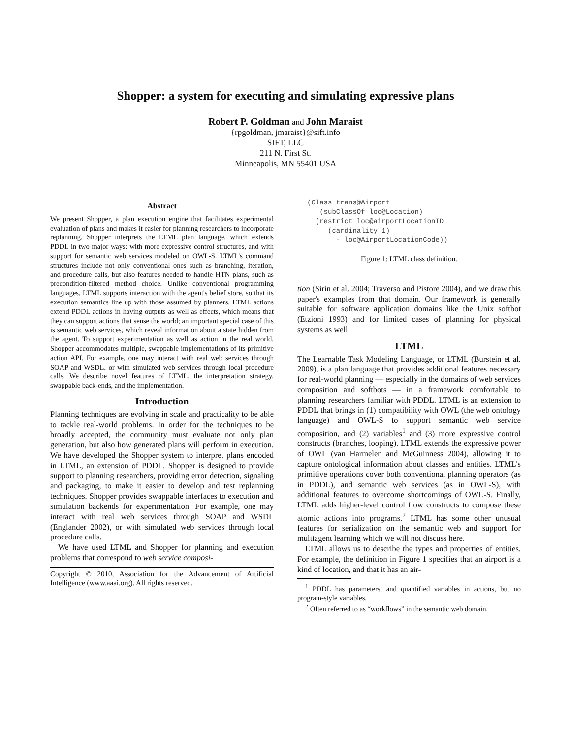Shopper: a system for executing and simulating expressive plans
Robert P. Goldman and John Maraist
{rpgoldman, jmaraist}@sift.info
SIFT, LLC
211 N. First St.
Minneapolis, MN 55401 USA
Abstract
We present Shopper, a plan execution engine that facilitates experimental evaluation of plans and makes it easier for planning researchers to incorporate replanning. Shopper interprets the LTML plan language, which extends PDDL in two major ways: with more expressive control structures, and with support for semantic web services modeled on OWL-S. LTML's command structures include not only conventional ones such as branching, iteration, and procedure calls, but also features needed to handle HTN plans, such as precondition-filtered method choice. Unlike conventional programming languages, LTML supports interaction with the agent's belief store, so that its execution semantics line up with those assumed by planners. LTML actions extend PDDL actions in having outputs as well as effects, which means that they can support actions that sense the world; an important special case of this is semantic web services, which reveal information about a state hidden from the agent. To support experimentation as well as action in the real world, Shopper accommodates multiple, swappable implementations of its primitive action API. For example, one may interact with real web services through SOAP and WSDL, or with simulated web services through local procedure calls. We describe novel features of LTML, the interpretation strategy, swappable back-ends, and the implementation.
Introduction
Planning techniques are evolving in scale and practicality to be able to tackle real-world problems. In order for the techniques to be broadly accepted, the community must evaluate not only plan generation, but also how generated plans will perform in execution. We have developed the Shopper system to interpret plans encoded in LTML, an extension of PDDL. Shopper is designed to provide support to planning researchers, providing error detection, signaling and packaging, to make it easier to develop and test replanning techniques. Shopper provides swappable interfaces to execution and simulation backends for experimentation. For example, one may interact with real web services through SOAP and WSDL (Englander 2002), or with simulated web services through local procedure calls.
We have used LTML and Shopper for planning and execution problems that correspond to web service composi-
Copyright © 2010, Association for the Advancement of Artificial Intelligence (www.aaai.org). All rights reserved.
(Class trans@Airport
   (subClassOf loc@Location)
  (restrict loc@airportLocationID
     (cardinality 1)
       - loc@AirportLocationCode))
Figure 1: LTML class definition.
tion (Sirin et al. 2004; Traverso and Pistore 2004), and we draw this paper's examples from that domain. Our framework is generally suitable for software application domains like the Unix softbot (Etzioni 1993) and for limited cases of planning for physical systems as well.
LTML
The Learnable Task Modeling Language, or LTML (Burstein et al. 2009), is a plan language that provides additional features necessary for real-world planning — especially in the domains of web services composition and softbots — in a framework comfortable to planning researchers familiar with PDDL. LTML is an extension to PDDL that brings in (1) compatibility with OWL (the web ontology language) and OWL-S to support semantic web service composition, and (2) variables<sup>1</sup> and (3) more expressive control constructs (branches, looping). LTML extends the expressive power of OWL (van Harmelen and McGuinness 2004), allowing it to capture ontological information about classes and entities. LTML's primitive operations cover both conventional planning operators (as in PDDL), and semantic web services (as in OWL-S), with additional features to overcome shortcomings of OWL-S. Finally, LTML adds higher-level control flow constructs to compose these atomic actions into programs.<sup>2</sup> LTML has some other unusual features for serialization on the semantic web and support for multiagent learning which we will not discuss here.
LTML allows us to describe the types and properties of entities. For example, the definition in Figure 1 specifies that an airport is a kind of location, and that it has an air-
<sup>1</sup> PDDL has parameters, and quantified variables in actions, but no program-style variables.
<sup>2</sup> Often referred to as “workflows” in the semantic web domain.